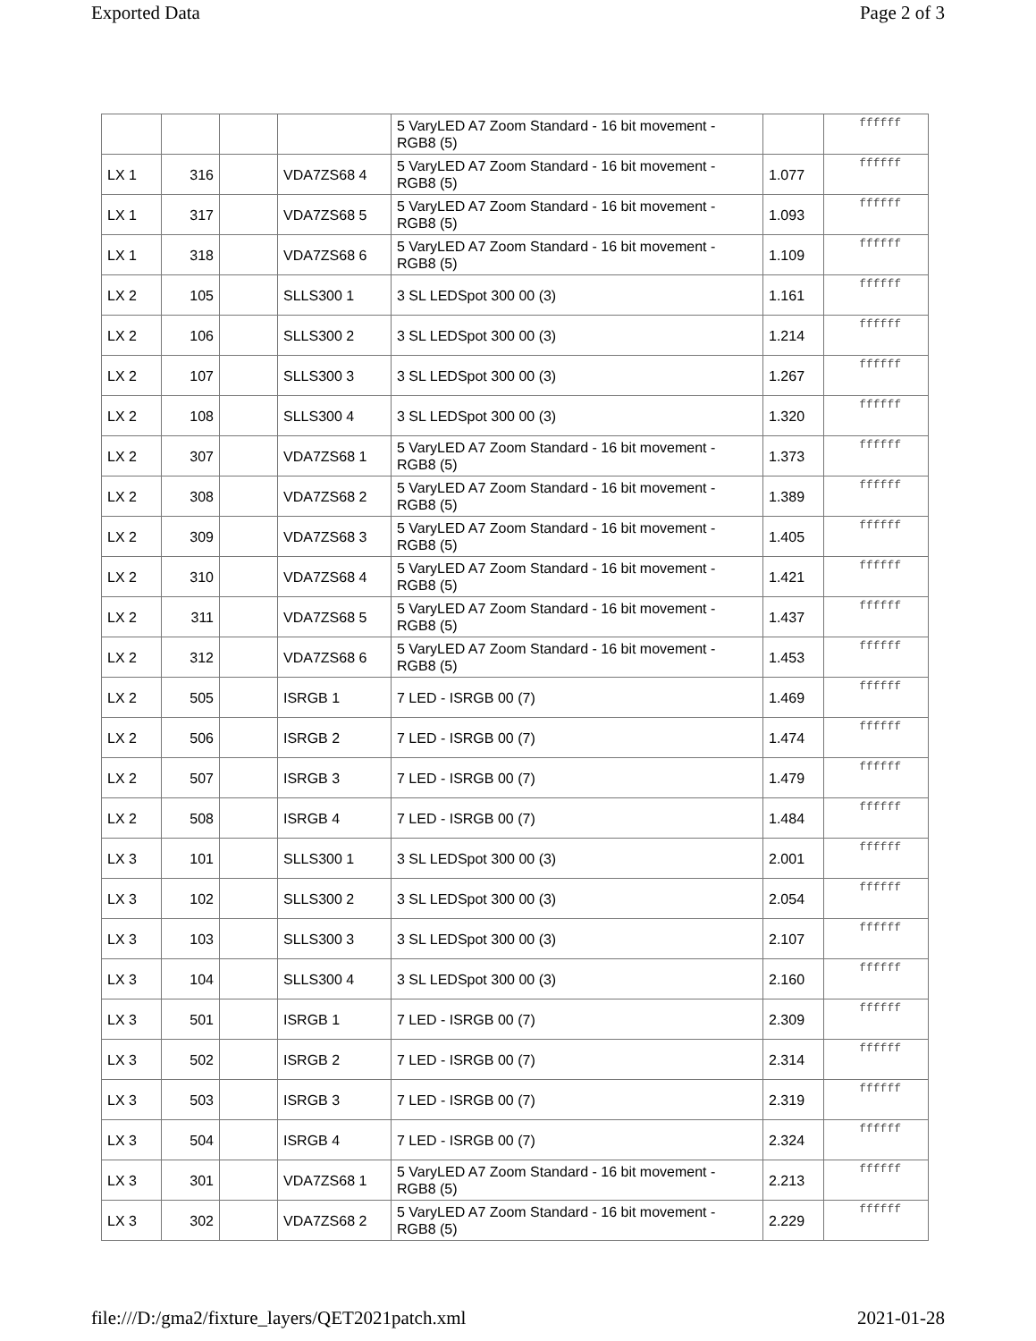Exported Data Page 2 of 3
| | | | | 5 VaryLED A7 Zoom Standard - 16 bit movement - RGB8 (5) | | ffffff |
| LX 1 | 316 | | VDA7ZS68 4 | 5 VaryLED A7 Zoom Standard - 16 bit movement - RGB8 (5) | 1.077 | ffffff |
| LX 1 | 317 | | VDA7ZS68 5 | 5 VaryLED A7 Zoom Standard - 16 bit movement - RGB8 (5) | 1.093 | ffffff |
| LX 1 | 318 | | VDA7ZS68 6 | 5 VaryLED A7 Zoom Standard - 16 bit movement - RGB8 (5) | 1.109 | ffffff |
| LX 2 | 105 | | SLLS300 1 | 3 SL LEDSpot 300 00 (3) | 1.161 | ffffff |
| LX 2 | 106 | | SLLS300 2 | 3 SL LEDSpot 300 00 (3) | 1.214 | ffffff |
| LX 2 | 107 | | SLLS300 3 | 3 SL LEDSpot 300 00 (3) | 1.267 | ffffff |
| LX 2 | 108 | | SLLS300 4 | 3 SL LEDSpot 300 00 (3) | 1.320 | ffffff |
| LX 2 | 307 | | VDA7ZS68 1 | 5 VaryLED A7 Zoom Standard - 16 bit movement - RGB8 (5) | 1.373 | ffffff |
| LX 2 | 308 | | VDA7ZS68 2 | 5 VaryLED A7 Zoom Standard - 16 bit movement - RGB8 (5) | 1.389 | ffffff |
| LX 2 | 309 | | VDA7ZS68 3 | 5 VaryLED A7 Zoom Standard - 16 bit movement - RGB8 (5) | 1.405 | ffffff |
| LX 2 | 310 | | VDA7ZS68 4 | 5 VaryLED A7 Zoom Standard - 16 bit movement - RGB8 (5) | 1.421 | ffffff |
| LX 2 | 311 | | VDA7ZS68 5 | 5 VaryLED A7 Zoom Standard - 16 bit movement - RGB8 (5) | 1.437 | ffffff |
| LX 2 | 312 | | VDA7ZS68 6 | 5 VaryLED A7 Zoom Standard - 16 bit movement - RGB8 (5) | 1.453 | ffffff |
| LX 2 | 505 | | ISRGB 1 | 7 LED - ISRGB 00 (7) | 1.469 | ffffff |
| LX 2 | 506 | | ISRGB 2 | 7 LED - ISRGB 00 (7) | 1.474 | ffffff |
| LX 2 | 507 | | ISRGB 3 | 7 LED - ISRGB 00 (7) | 1.479 | ffffff |
| LX 2 | 508 | | ISRGB 4 | 7 LED - ISRGB 00 (7) | 1.484 | ffffff |
| LX 3 | 101 | | SLLS300 1 | 3 SL LEDSpot 300 00 (3) | 2.001 | ffffff |
| LX 3 | 102 | | SLLS300 2 | 3 SL LEDSpot 300 00 (3) | 2.054 | ffffff |
| LX 3 | 103 | | SLLS300 3 | 3 SL LEDSpot 300 00 (3) | 2.107 | ffffff |
| LX 3 | 104 | | SLLS300 4 | 3 SL LEDSpot 300 00 (3) | 2.160 | ffffff |
| LX 3 | 501 | | ISRGB 1 | 7 LED - ISRGB 00 (7) | 2.309 | ffffff |
| LX 3 | 502 | | ISRGB 2 | 7 LED - ISRGB 00 (7) | 2.314 | ffffff |
| LX 3 | 503 | | ISRGB 3 | 7 LED - ISRGB 00 (7) | 2.319 | ffffff |
| LX 3 | 504 | | ISRGB 4 | 7 LED - ISRGB 00 (7) | 2.324 | ffffff |
| LX 3 | 301 | | VDA7ZS68 1 | 5 VaryLED A7 Zoom Standard - 16 bit movement - RGB8 (5) | 2.213 | ffffff |
| LX 3 | 302 | | VDA7ZS68 2 | 5 VaryLED A7 Zoom Standard - 16 bit movement - RGB8 (5) | 2.229 | ffffff |
file:///D:/gma2/fixture_layers/QET2021patch.xml 2021-01-28